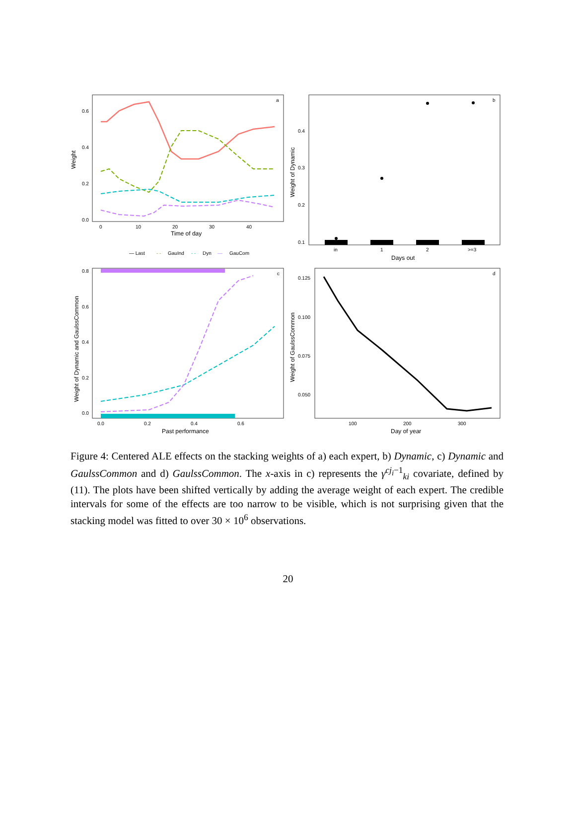a
Weight
0.6
0.4
0.2
0.0
0
10
20
30
40
Time of day
— Last
- -
GauInd
- -
Dyn
—
GauCom
b
Weight of Dynamic
0.4
0.3
0.2
0.1
in
1
2
>=3
Days out
c
Weight of Dynamic and GaulssCommon
0.8
0.6
0.4
0.2
0.0
0.0
0.2
0.4
0.6
Past performance
d
Weight of GaulssCommon
0.125
0.100
0.075
0.050
100
200
300
Day of year
Figure 4: Centered ALE effects on the stacking weights of a) each expert, b) Dynamic, c) Dynamic and GaulssCommon and d) GaulssCommon. The x-axis in c) represents the γ<sup>cj<sub>i</sub>−1</sup><sub>ki</sub> covariate, defined by (11). The plots have been shifted vertically by adding the average weight of each expert. The credible intervals for some of the effects are too narrow to be visible, which is not surprising given that the stacking model was fitted to over 30 × 10<sup>6</sup> observations.
20